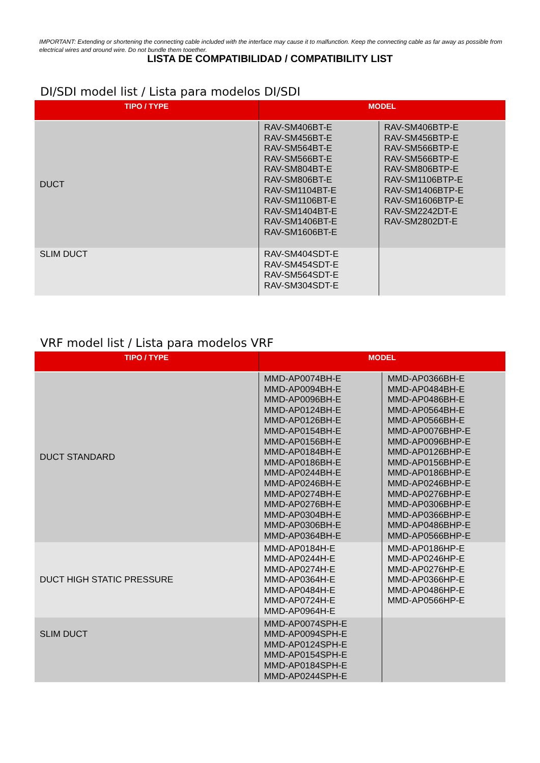IMPORTANT: Extending or shortening the connecting cable included with the interface may cause it to malfunction. Keep the connecting cable as far away as possible from electrical wires and ground wire. Do not bundle them together.
LISTA DE COMPATIBILIDAD / COMPATIBILITY LIST
DI/SDI model list / Lista para modelos DI/SDI
| TIPO / TYPE | MODEL | |
| --- | --- | --- |
| DUCT | RAV-SM406BT-E RAV-SM456BT-E RAV-SM564BT-E RAV-SM566BT-E RAV-SM804BT-E RAV-SM806BT-E RAV-SM1104BT-E RAV-SM1106BT-E RAV-SM1404BT-E RAV-SM1406BT-E RAV-SM1606BT-E | RAV-SM406BTP-E RAV-SM456BTP-E RAV-SM566BTP-E RAV-SM566BTP-E RAV-SM806BTP-E RAV-SM1106BTP-E RAV-SM1406BTP-E RAV-SM1606BTP-E RAV-SM2242DT-E RAV-SM2802DT-E |
| SLIM DUCT | RAV-SM404SDT-E RAV-SM454SDT-E RAV-SM564SDT-E RAV-SM304SDT-E | |
VRF model list / Lista para modelos VRF
| TIPO / TYPE | MODEL | |
| --- | --- | --- |
| DUCT STANDARD | MMD-AP0074BH-E MMD-AP0094BH-E MMD-AP0096BH-E MMD-AP0124BH-E MMD-AP0126BH-E MMD-AP0154BH-E MMD-AP0156BH-E MMD-AP0184BH-E MMD-AP0186BH-E MMD-AP0244BH-E MMD-AP0246BH-E MMD-AP0274BH-E MMD-AP0276BH-E MMD-AP0304BH-E MMD-AP0306BH-E MMD-AP0364BH-E | MMD-AP0366BH-E MMD-AP0484BH-E MMD-AP0486BH-E MMD-AP0564BH-E MMD-AP0566BH-E MMD-AP0076BHP-E MMD-AP0096BHP-E MMD-AP0126BHP-E MMD-AP0156BHP-E MMD-AP0186BHP-E MMD-AP0246BHP-E MMD-AP0276BHP-E MMD-AP0306BHP-E MMD-AP0366BHP-E MMD-AP0486BHP-E MMD-AP0566BHP-E |
| DUCT HIGH STATIC PRESSURE | MMD-AP0184H-E MMD-AP0244H-E MMD-AP0274H-E MMD-AP0364H-E MMD-AP0484H-E MMD-AP0724H-E MMD-AP0964H-E | MMD-AP0186HP-E MMD-AP0246HP-E MMD-AP0276HP-E MMD-AP0366HP-E MMD-AP0486HP-E MMD-AP0566HP-E |
| SLIM DUCT | MMD-AP0074SPH-E MMD-AP0094SPH-E MMD-AP0124SPH-E MMD-AP0154SPH-E MMD-AP0184SPH-E MMD-AP0244SPH-E | |